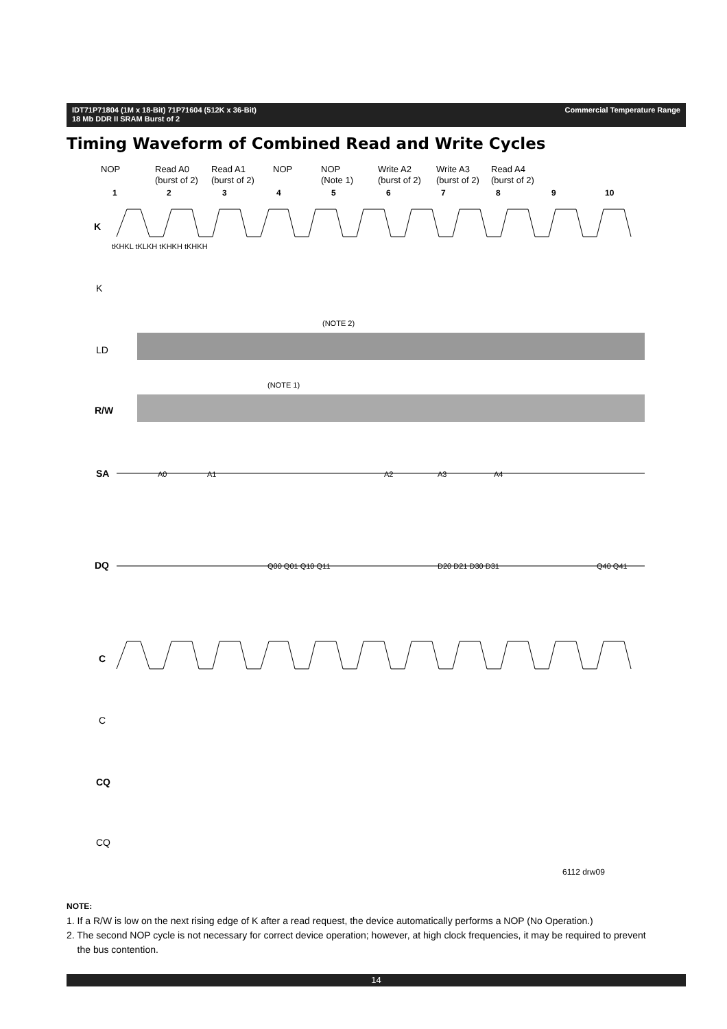Commercial Temperature Range IDT71P71804 (1M x 18-Bit) 71P71604 (512K x 36-Bit)
18 Mb DDR II SRAM Burst of 2
Timing Waveform of Combined Read and Write Cycles
NOP
Read A0
(burst of 2)
Read A1
(burst of 2)
NOP
NOP
(Note 1)
Write A2
(burst of 2)
Write A3
(burst of 2)
Read A4
(burst of 2)
1
2
3
4
5
6
7
8
9
10
K
K
LD
R/W
SA
DQ
C
C
CQ
CQ
A0
A1
A2
A3
A4
Q00 Q01 Q10 Q11
D20 D21 D30 D31
Q40 Q41
tKHKL tKLKH tKHKH tKHKH
(NOTE 2)
(NOTE 1)
6112 drw09
NOTE:
1. If a R/W is low on the next rising edge of K after a read request, the device automatically performs a NOP (No Operation.)
2. The second NOP cycle is not necessary for correct device operation; however, at high clock frequencies, it may be required to prevent
the bus contention.
14